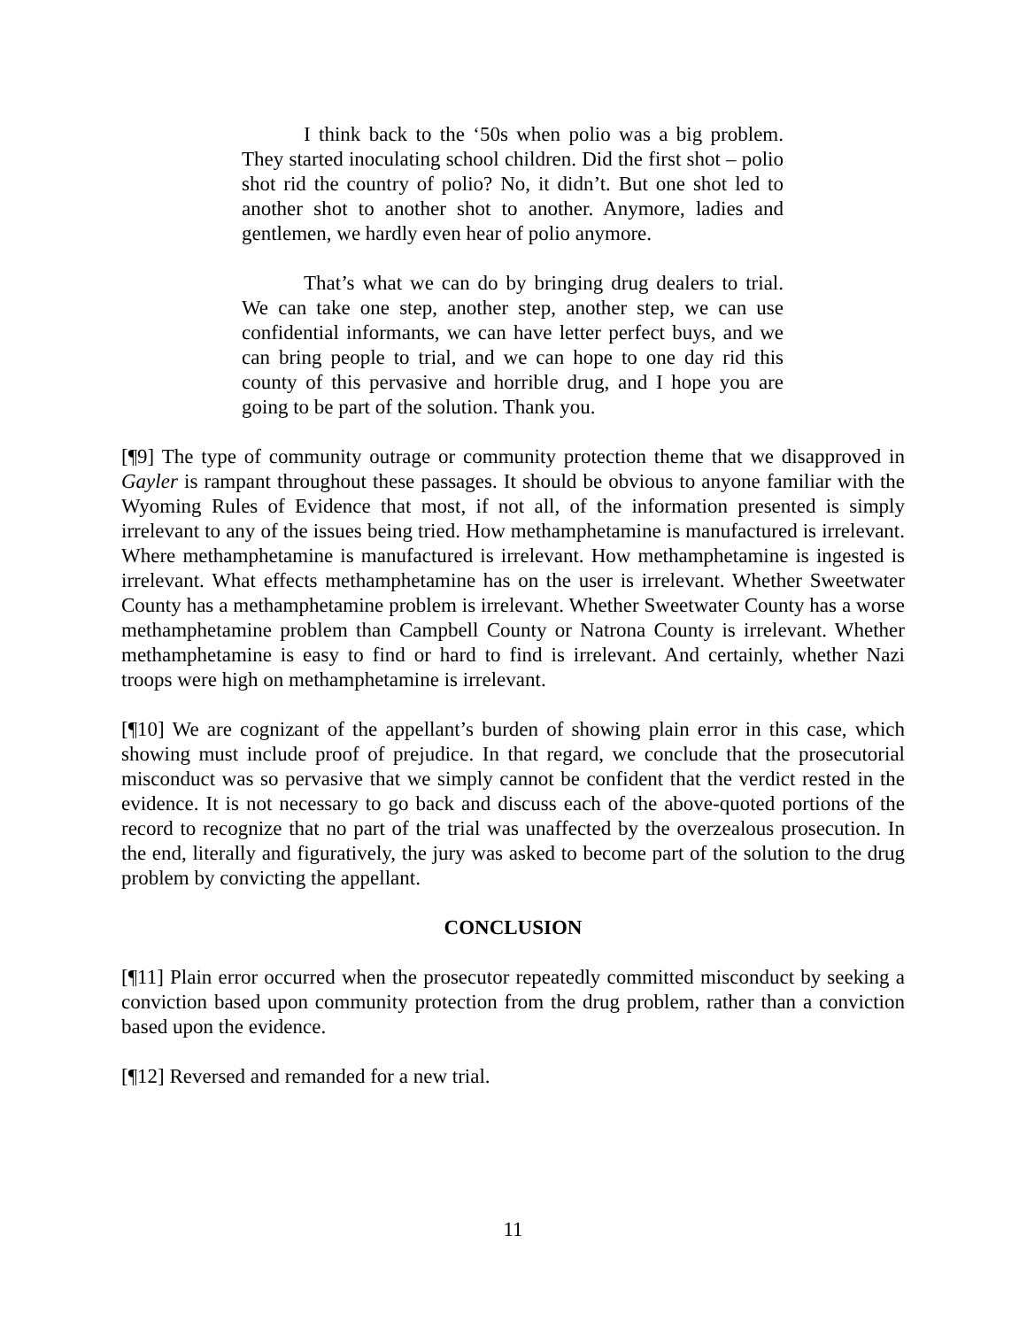I think back to the ‘50s when polio was a big problem. They started inoculating school children. Did the first shot – polio shot rid the country of polio? No, it didn’t. But one shot led to another shot to another shot to another. Anymore, ladies and gentlemen, we hardly even hear of polio anymore.
That’s what we can do by bringing drug dealers to trial. We can take one step, another step, another step, we can use confidential informants, we can have letter perfect buys, and we can bring people to trial, and we can hope to one day rid this county of this pervasive and horrible drug, and I hope you are going to be part of the solution. Thank you.
[¶9] The type of community outrage or community protection theme that we disapproved in Gayler is rampant throughout these passages. It should be obvious to anyone familiar with the Wyoming Rules of Evidence that most, if not all, of the information presented is simply irrelevant to any of the issues being tried. How methamphetamine is manufactured is irrelevant. Where methamphetamine is manufactured is irrelevant. How methamphetamine is ingested is irrelevant. What effects methamphetamine has on the user is irrelevant. Whether Sweetwater County has a methamphetamine problem is irrelevant. Whether Sweetwater County has a worse methamphetamine problem than Campbell County or Natrona County is irrelevant. Whether methamphetamine is easy to find or hard to find is irrelevant. And certainly, whether Nazi troops were high on methamphetamine is irrelevant.
[¶10] We are cognizant of the appellant’s burden of showing plain error in this case, which showing must include proof of prejudice. In that regard, we conclude that the prosecutorial misconduct was so pervasive that we simply cannot be confident that the verdict rested in the evidence. It is not necessary to go back and discuss each of the above-quoted portions of the record to recognize that no part of the trial was unaffected by the overzealous prosecution. In the end, literally and figuratively, the jury was asked to become part of the solution to the drug problem by convicting the appellant.
CONCLUSION
[¶11] Plain error occurred when the prosecutor repeatedly committed misconduct by seeking a conviction based upon community protection from the drug problem, rather than a conviction based upon the evidence.
[¶12] Reversed and remanded for a new trial.
11